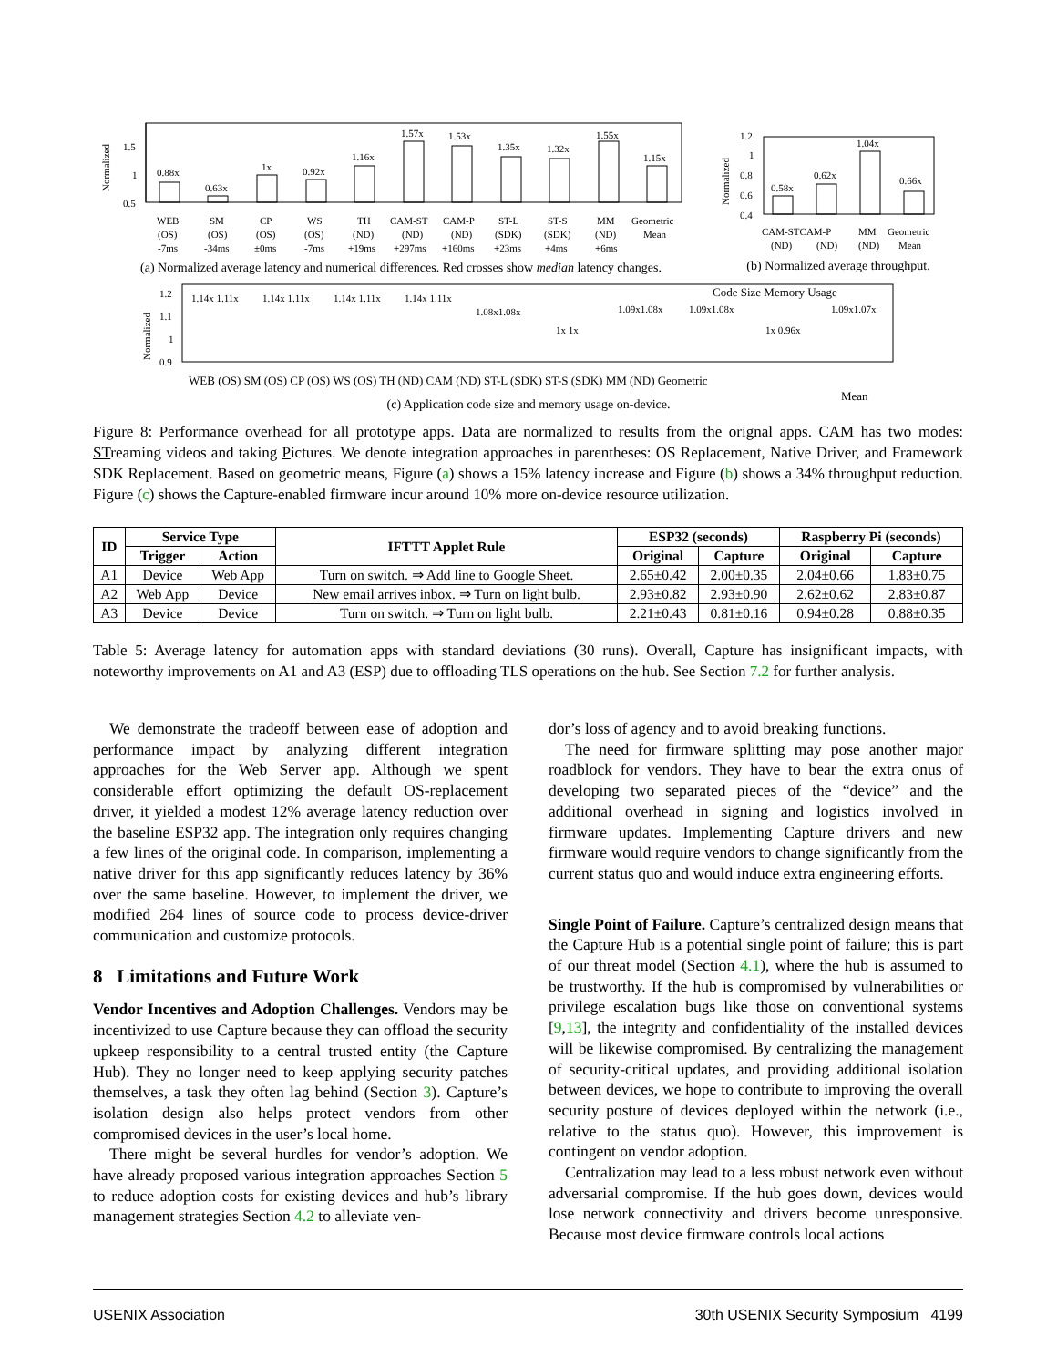Normalized
1.5
1
0.5
0.88x
0.63x
1x
0.92x
1.16x
1.57x
1.53x
1.35x
1.32x
1.55x
1.15x
WEB
(OS)
-7ms
SM
(OS)
-34ms
CP
(OS)
±0ms
WS
(OS)
-7ms
TH
(ND)
+19ms
CAM-ST
(ND)
+297ms
CAM-P
(ND)
+160ms
ST-L
(SDK)
+23ms
ST-S
(SDK)
+4ms
MM
(ND)
+6ms
Geometric
Mean
Normalized
1.2
1
0.8
0.6
0.4
0.58x
0.62x
1.04x
0.66x
CAM-STCAM-P
MM
Geometric
(ND)
(ND)
(ND)
Mean
Normalized
1.2
1.1
1
0.9
1.14x 1.11x
1.14x 1.11x
1.14x 1.11x
1.14x 1.11x
1.08x1.08x
1x 1x
1.09x1.08x
1.09x1.08x
1x 0.96x
1.09x1.07x
WEB (OS) SM (OS) CP (OS) WS (OS) TH (ND) CAM (ND) ST-L (SDK) ST-S (SDK) MM (ND) Geometric
Mean
Code Size Memory Usage
(a) Normalized average latency and numerical differences. Red crosses show median latency changes.
(b) Normalized average throughput.
(c) Application code size and memory usage on-device.
Figure 8: Performance overhead for all prototype apps. Data are normalized to results from the orignal apps. CAM has two modes: STreaming videos and taking Pictures. We denote integration approaches in parentheses: OS Replacement, Native Driver, and Framework SDK Replacement. Based on geometric means, Figure (a) shows a 15% latency increase and Figure (b) shows a 34% throughput reduction. Figure (c) shows the Capture-enabled firmware incur around 10% more on-device resource utilization.
| ID | Service Type | | IFTTT Applet Rule | ESP32 (seconds) | | Raspberry Pi (seconds) | |
| --- | --- | --- | --- | --- | --- | --- | --- |
| | Trigger | Action | | Original | Capture | Original | Capture |
| A1 | Device | Web App | Turn on switch. ⇒ Add line to Google Sheet. | 2.65±0.42 | 2.00±0.35 | 2.04±0.66 | 1.83±0.75 |
| A2 | Web App | Device | New email arrives inbox. ⇒ Turn on light bulb. | 2.93±0.82 | 2.93±0.90 | 2.62±0.62 | 2.83±0.87 |
| A3 | Device | Device | Turn on switch. ⇒ Turn on light bulb. | 2.21±0.43 | 0.81±0.16 | 0.94±0.28 | 0.88±0.35 |
Table 5: Average latency for automation apps with standard deviations (30 runs). Overall, Capture has insignificant impacts, with noteworthy improvements on A1 and A3 (ESP) due to offloading TLS operations on the hub. See Section 7.2 for further analysis.
We demonstrate the tradeoff between ease of adoption and performance impact by analyzing different integration approaches for the Web Server app. Although we spent considerable effort optimizing the default OS-replacement driver, it yielded a modest 12% average latency reduction over the baseline ESP32 app. The integration only requires changing a few lines of the original code. In comparison, implementing a native driver for this app significantly reduces latency by 36% over the same baseline. However, to implement the driver, we modified 264 lines of source code to process device-driver communication and customize protocols.
8 Limitations and Future Work
Vendor Incentives and Adoption Challenges. Vendors may be incentivized to use Capture because they can offload the security upkeep responsibility to a central trusted entity (the Capture Hub). They no longer need to keep applying security patches themselves, a task they often lag behind (Section 3). Capture’s isolation design also helps protect vendors from other compromised devices in the user’s local home.
There might be several hurdles for vendor’s adoption. We have already proposed various integration approaches Section 5 to reduce adoption costs for existing devices and hub’s library management strategies Section 4.2 to alleviate ven-
dor’s loss of agency and to avoid breaking functions.
The need for firmware splitting may pose another major roadblock for vendors. They have to bear the extra onus of developing two separated pieces of the “device” and the additional overhead in signing and logistics involved in firmware updates. Implementing Capture drivers and new firmware would require vendors to change significantly from the current status quo and would induce extra engineering efforts.
Single Point of Failure. Capture’s centralized design means that the Capture Hub is a potential single point of failure; this is part of our threat model (Section 4.1), where the hub is assumed to be trustworthy. If the hub is compromised by vulnerabilities or privilege escalation bugs like those on conventional systems [9,13], the integrity and confidentiality of the installed devices will be likewise compromised. By centralizing the management of security-critical updates, and providing additional isolation between devices, we hope to contribute to improving the overall security posture of devices deployed within the network (i.e., relative to the status quo). However, this improvement is contingent on vendor adoption.
Centralization may lead to a less robust network even without adversarial compromise. If the hub goes down, devices would lose network connectivity and drivers become unresponsive. Because most device firmware controls local actions
USENIX Association 30th USENIX Security Symposium 4199